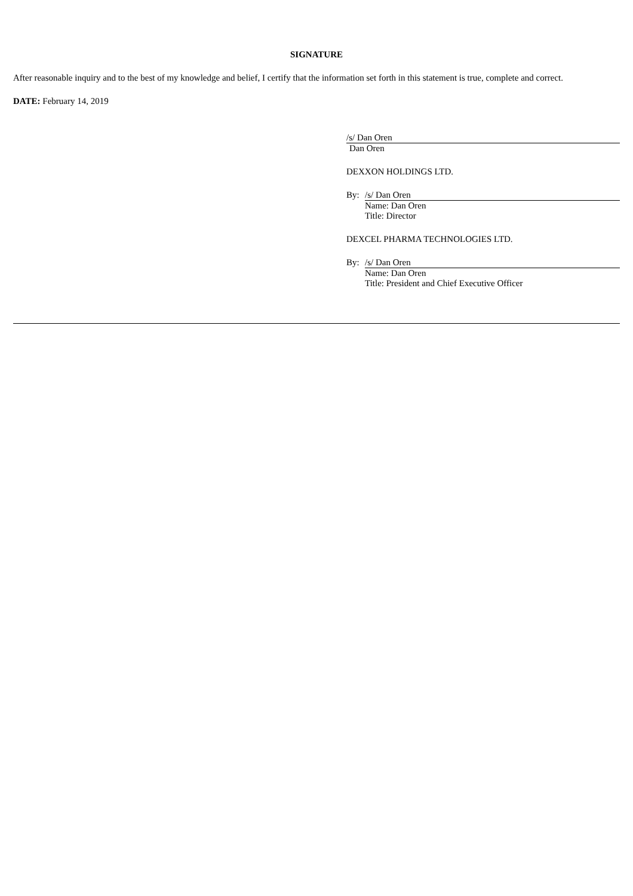SIGNATURE
After reasonable inquiry and to the best of my knowledge and belief, I certify that the information set forth in this statement is true, complete and correct.
DATE: February 14, 2019
/s/ Dan Oren
Dan Oren
DEXXON HOLDINGS LTD.
By: /s/ Dan Oren
Name: Dan Oren
Title: Director
DEXCEL PHARMA TECHNOLOGIES LTD.
By: /s/ Dan Oren
Name: Dan Oren
Title: President and Chief Executive Officer